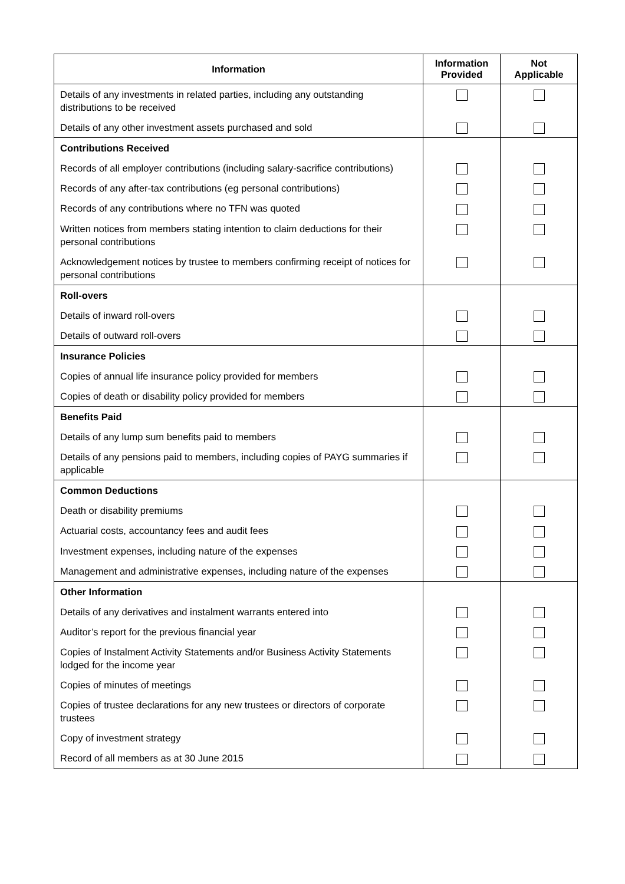| Information | Information Provided | Not Applicable |
| --- | --- | --- |
| Details of any investments in related parties, including any outstanding distributions to be received | | |
| Details of any other investment assets purchased and sold | | |
| Contributions Received | | |
| Records of all employer contributions (including salary-sacrifice contributions) | | |
| Records of any after-tax contributions (eg personal contributions) | | |
| Records of any contributions where no TFN was quoted | | |
| Written notices from members stating intention to claim deductions for their personal contributions | | |
| Acknowledgement notices by trustee to members confirming receipt of notices for personal contributions | | |
| Roll-overs | | |
| Details of inward roll-overs | | |
| Details of outward roll-overs | | |
| Insurance Policies | | |
| Copies of annual life insurance policy provided for members | | |
| Copies of death or disability policy provided for members | | |
| Benefits Paid | | |
| Details of any lump sum benefits paid to members | | |
| Details of any pensions paid to members, including copies of PAYG summaries if applicable | | |
| Common Deductions | | |
| Death or disability premiums | | |
| Actuarial costs, accountancy fees and audit fees | | |
| Investment expenses, including nature of the expenses | | |
| Management and administrative expenses, including nature of the expenses | | |
| Other Information | | |
| Details of any derivatives and instalment warrants entered into | | |
| Auditor’s report for the previous financial year | | |
| Copies of Instalment Activity Statements and/or Business Activity Statements lodged for the income year | | |
| Copies of minutes of meetings | | |
| Copies of trustee declarations for any new trustees or directors of corporate trustees | | |
| Copy of investment strategy | | |
| Record of all members as at 30 June 2015 | | |